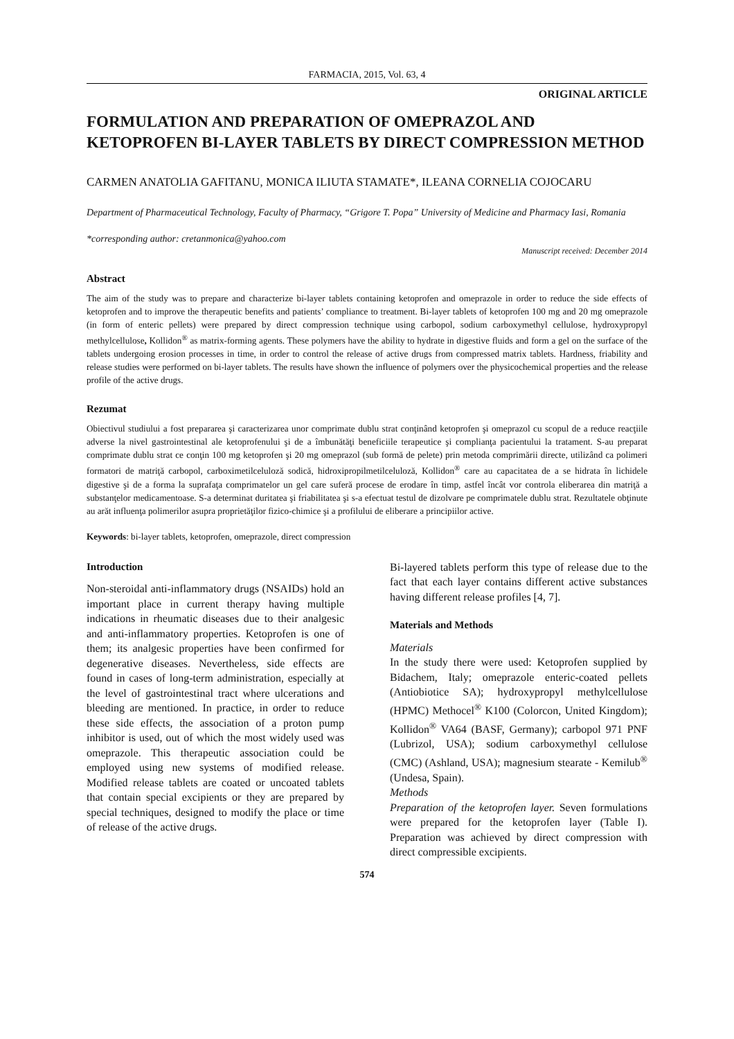FARMACIA, 2015, Vol. 63, 4
ORIGINAL ARTICLE
FORMULATION AND PREPARATION OF OMEPRAZOL AND KETOPROFEN BI-LAYER TABLETS BY DIRECT COMPRESSION METHOD
CARMEN ANATOLIA GAFITANU, MONICA ILIUTA STAMATE*, ILEANA CORNELIA COJOCARU
Department of Pharmaceutical Technology, Faculty of Pharmacy, “Grigore T. Popa” University of Medicine and Pharmacy Iasi, Romania
*corresponding author: cretanmonica@yahoo.com
Manuscript received: December 2014
Abstract
The aim of the study was to prepare and characterize bi-layer tablets containing ketoprofen and omeprazole in order to reduce the side effects of ketoprofen and to improve the therapeutic benefits and patients’ compliance to treatment. Bi-layer tablets of ketoprofen 100 mg and 20 mg omeprazole (in form of enteric pellets) were prepared by direct compression technique using carbopol, sodium carboxymethyl cellulose, hydroxypropyl methylcellulose, Kollidon<sup>®</sup> as matrix-forming agents. These polymers have the ability to hydrate in digestive fluids and form a gel on the surface of the tablets undergoing erosion processes in time, in order to control the release of active drugs from compressed matrix tablets. Hardness, friability and release studies were performed on bi-layer tablets. The results have shown the influence of polymers over the physicochemical properties and the release profile of the active drugs.
Rezumat
Obiectivul studiului a fost prepararea şi caracterizarea unor comprimate dublu strat conţinând ketoprofen şi omeprazol cu scopul de a reduce reacţiile adverse la nivel gastrointestinal ale ketoprofenului şi de a îmbunătăţi beneficiile terapeutice şi complianţa pacientului la tratament. S-au preparat comprimate dublu strat ce conţin 100 mg ketoprofen şi 20 mg omeprazol (sub formă de pelete) prin metoda comprimării directe, utilizând ca polimeri formatori de matriţă carbopol, carboximetilceluloză sodică, hidroxipropilmetilceluloză, Kollidon<sup>®</sup> care au capacitatea de a se hidrata în lichidele digestive şi de a forma la suprafaţa comprimatelor un gel care suferă procese de erodare în timp, astfel încât vor controla eliberarea din matriţă a substanţelor medicamentoase. S-a determinat duritatea şi friabilitatea şi s-a efectuat testul de dizolvare pe comprimatele dublu strat. Rezultatele obţinute au arăt influenţa polimerilor asupra proprietăţilor fizico-chimice şi a profilului de eliberare a principiilor active.
Keywords: bi-layer tablets, ketoprofen, omeprazole, direct compression
Introduction
Non-steroidal anti-inflammatory drugs (NSAIDs) hold an important place in current therapy having multiple indications in rheumatic diseases due to their analgesic and anti-inflammatory properties. Ketoprofen is one of them; its analgesic properties have been confirmed for degenerative diseases. Nevertheless, side effects are found in cases of long-term administration, especially at the level of gastrointestinal tract where ulcerations and bleeding are mentioned. In practice, in order to reduce these side effects, the association of a proton pump inhibitor is used, out of which the most widely used was omeprazole. This therapeutic association could be employed using new systems of modified release. Modified release tablets are coated or uncoated tablets that contain special excipients or they are prepared by special techniques, designed to modify the place or time of release of the active drugs.
Bi-layered tablets perform this type of release due to the fact that each layer contains different active substances having different release profiles [4, 7].
Materials and Methods
Materials
In the study there were used: Ketoprofen supplied by Bidachem, Italy; omeprazole enteric-coated pellets (Antiobiotice SA); hydroxypropyl methylcellulose (HPMC) Methocel<sup>®</sup> K100 (Colorcon, United Kingdom); Kollidon<sup>®</sup> VA64 (BASF, Germany); carbopol 971 PNF (Lubrizol, USA); sodium carboxymethyl cellulose (CMC) (Ashland, USA); magnesium stearate - Kemilub<sup>®</sup> (Undesa, Spain).
Methods
Preparation of the ketoprofen layer. Seven formulations were prepared for the ketoprofen layer (Table I). Preparation was achieved by direct compression with direct compressible excipients.
574